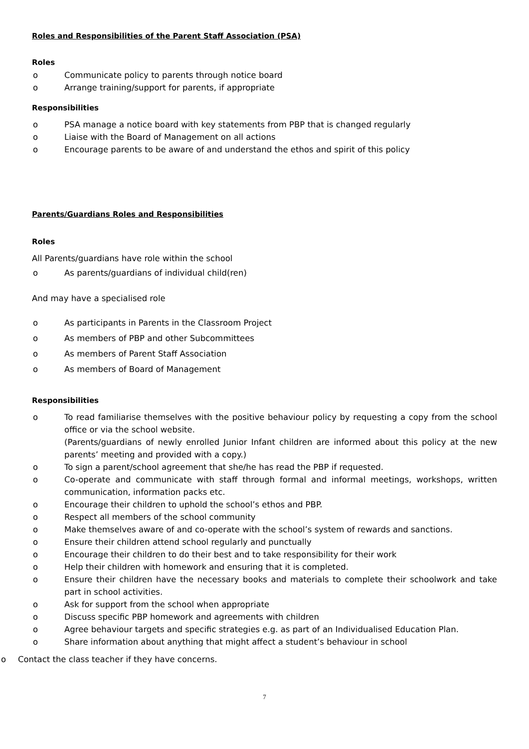Roles and Responsibilities of the Parent Staff Association (PSA)
Roles
o Communicate policy to parents through notice board
o Arrange training/support for parents, if appropriate
Responsibilities
o PSA manage a notice board with key statements from PBP that is changed regularly
o Liaise with the Board of Management on all actions
o Encourage parents to be aware of and understand the ethos and spirit of this policy
Parents/Guardians Roles and Responsibilities
Roles
All Parents/guardians have role within the school
o As parents/guardians of individual child(ren)
And may have a specialised role
o As participants in Parents in the Classroom Project
o As members of PBP and other Subcommittees
o As members of Parent Staff Association
o As members of Board of Management
Responsibilities
o To read familiarise themselves with the positive behaviour policy by requesting a copy from the school office or via the school website.
(Parents/guardians of newly enrolled Junior Infant children are informed about this policy at the new parents’ meeting and provided with a copy.)
o To sign a parent/school agreement that she/he has read the PBP if requested.
o Co-operate and communicate with staff through formal and informal meetings, workshops, written communication, information packs etc.
o Encourage their children to uphold the school’s ethos and PBP.
o Respect all members of the school community
o Make themselves aware of and co-operate with the school’s system of rewards and sanctions.
o Ensure their children attend school regularly and punctually
o Encourage their children to do their best and to take responsibility for their work
o Help their children with homework and ensuring that it is completed.
o Ensure their children have the necessary books and materials to complete their schoolwork and take part in school activities.
o Ask for support from the school when appropriate
o Discuss specific PBP homework and agreements with children
o Agree behaviour targets and specific strategies e.g. as part of an Individualised Education Plan.
o Share information about anything that might affect a student’s behaviour in school
o Contact the class teacher if they have concerns.
7